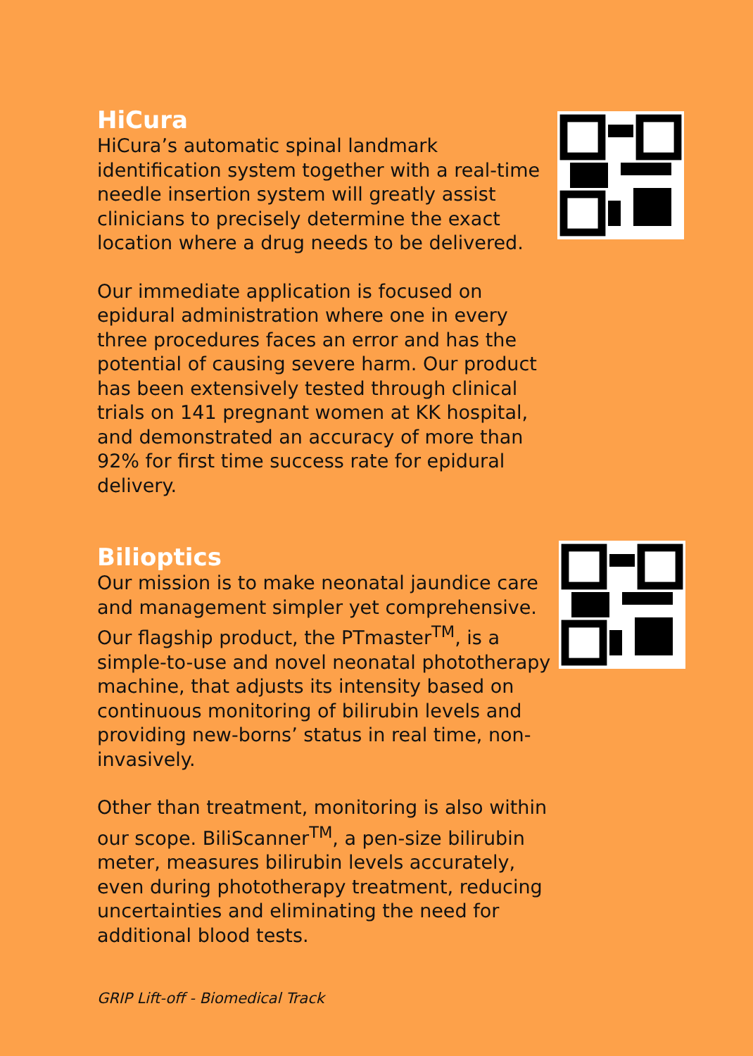HiCura
HiCura’s automatic spinal landmark identification system together with a real-time needle insertion system will greatly assist clinicians to precisely determine the exact location where a drug needs to be delivered.
Our immediate application is focused on epidural administration where one in every three procedures faces an error and has the potential of causing severe harm. Our product has been extensively tested through clinical trials on 141 pregnant women at KK hospital, and demonstrated an accuracy of more than 92% for first time success rate for epidural delivery.
Bilioptics
Our mission is to make neonatal jaundice care and management simpler yet comprehensive. Our flagship product, the PTmaster<sup>TM</sup>, is a simple-to-use and novel neonatal phototherapy machine, that adjusts its intensity based on continuous monitoring of bilirubin levels and providing new-borns’ status in real time, non-invasively.
Other than treatment, monitoring is also within our scope. BiliScanner<sup>TM</sup>, a pen-size bilirubin meter, measures bilirubin levels accurately, even during phototherapy treatment, reducing uncertainties and eliminating the need for additional blood tests.
GRIP Lift-off - Biomedical Track